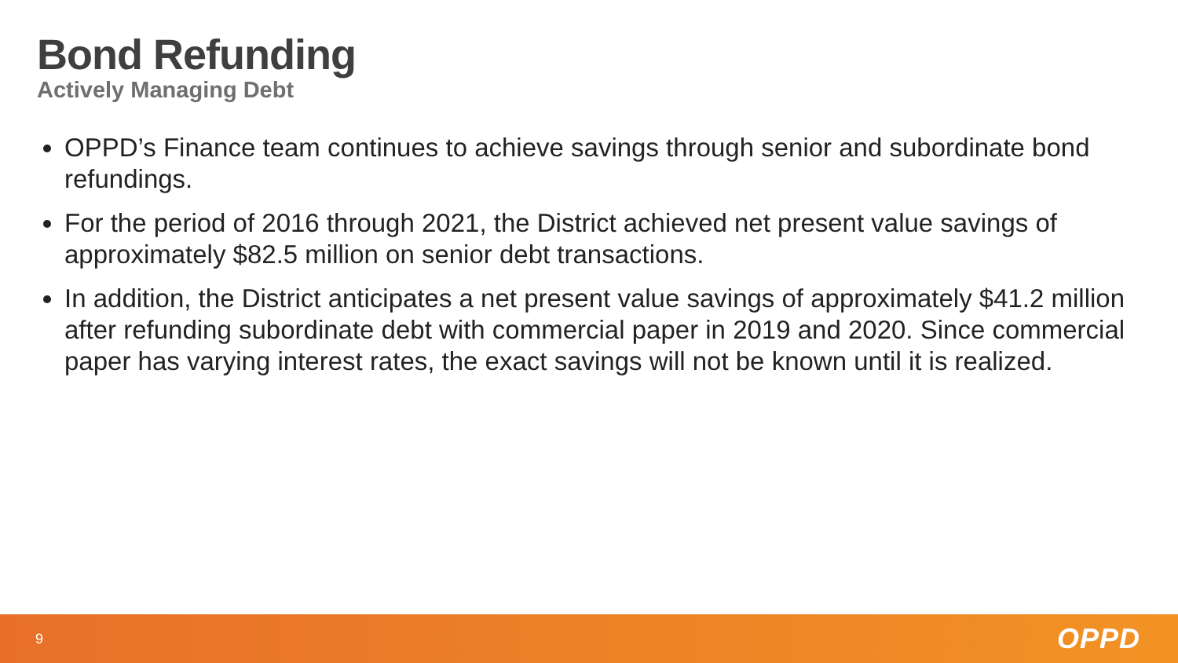Bond Refunding
Actively Managing Debt
OPPD’s Finance team continues to achieve savings through senior and subordinate bond refundings.
For the period of 2016 through 2021, the District achieved net present value savings of approximately $82.5 million on senior debt transactions.
In addition, the District anticipates a net present value savings of approximately $41.2 million after refunding subordinate debt with commercial paper in 2019 and 2020. Since commercial paper has varying interest rates, the exact savings will not be known until it is realized.
9 OPPD